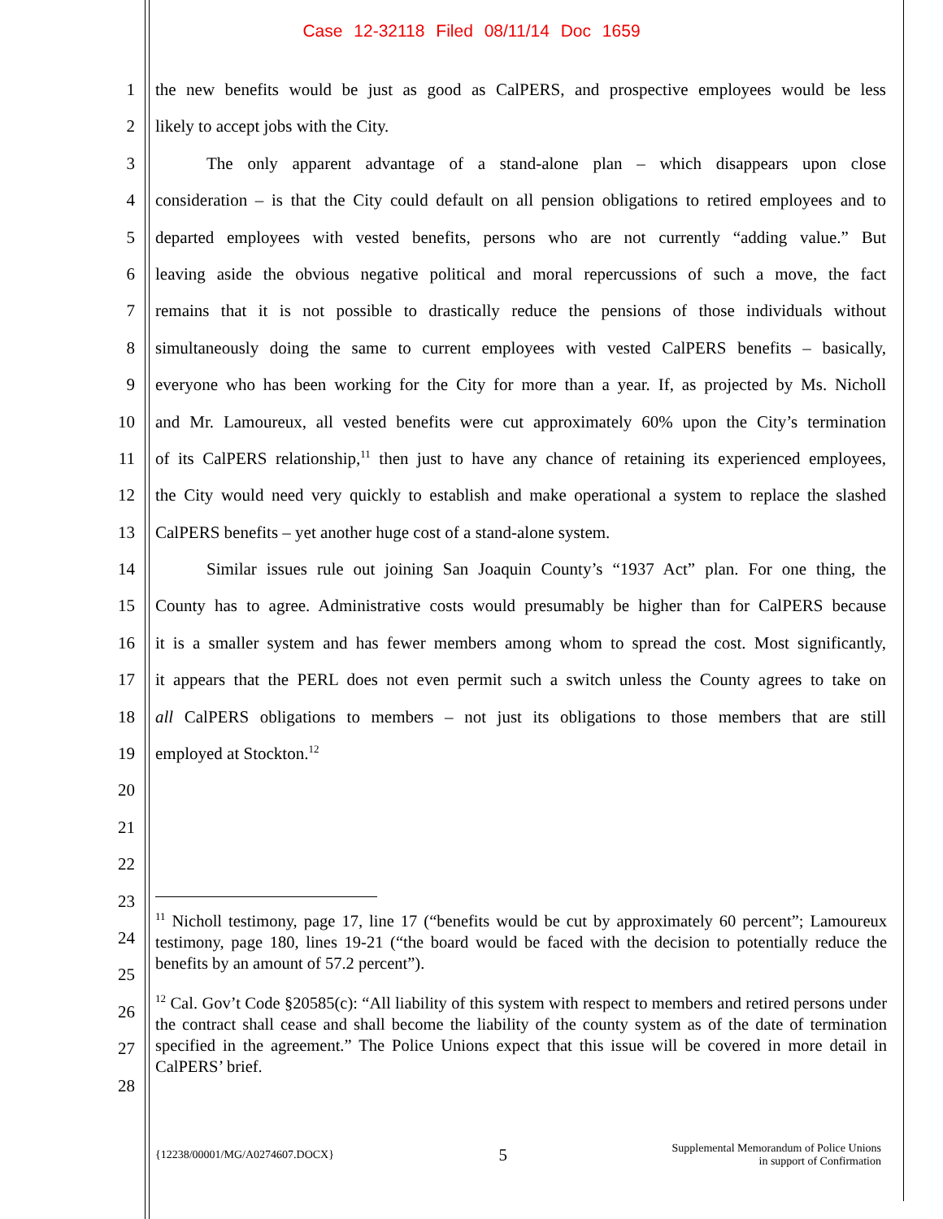Case 12-32118 Filed 08/11/14 Doc 1659
1 the new benefits would be just as good as CalPERS, and prospective employees would be less
2 likely to accept jobs with the City.
3   The only apparent advantage of a stand-alone plan – which disappears upon close
4 consideration – is that the City could default on all pension obligations to retired employees and to
5 departed employees with vested benefits, persons who are not currently “adding value.” But
6 leaving aside the obvious negative political and moral repercussions of such a move, the fact
7 remains that it is not possible to drastically reduce the pensions of those individuals without
8 simultaneously doing the same to current employees with vested CalPERS benefits – basically,
9 everyone who has been working for the City for more than a year. If, as projected by Ms. Nicholl
10 and Mr. Lamoureux, all vested benefits were cut approximately 60% upon the City’s termination
11 of its CalPERS relationship,<sup>11</sup> then just to have any chance of retaining its experienced employees,
12 the City would need very quickly to establish and make operational a system to replace the slashed
13 CalPERS benefits – yet another huge cost of a stand-alone system.
14   Similar issues rule out joining San Joaquin County’s “1937 Act” plan. For one thing, the
15 County has to agree. Administrative costs would presumably be higher than for CalPERS because
16 it is a smaller system and has fewer members among whom to spread the cost. Most significantly,
17 it appears that the PERL does not even permit such a switch unless the County agrees to take on
18 all CalPERS obligations to members – not just its obligations to those members that are still
19 employed at Stockton.<sup>12</sup>
20
21
22
23
24
25
26
27
28
<sup>11</sup> Nicholl testimony, page 17, line 17 (“benefits would be cut by approximately 60 percent”; Lamoureux testimony, page 180, lines 19-21 (“the board would be faced with the decision to potentially reduce the benefits by an amount of 57.2 percent”).
<sup>12</sup> Cal. Gov’t Code §20585(c): “All liability of this system with respect to members and retired persons under the contract shall cease and shall become the liability of the county system as of the date of termination specified in the agreement.” The Police Unions expect that this issue will be covered in more detail in CalPERS’ brief.
{12238/00001/MG/A0274607.DOCX} 5 Supplemental Memorandum of Police Unions
in support of Confirmation